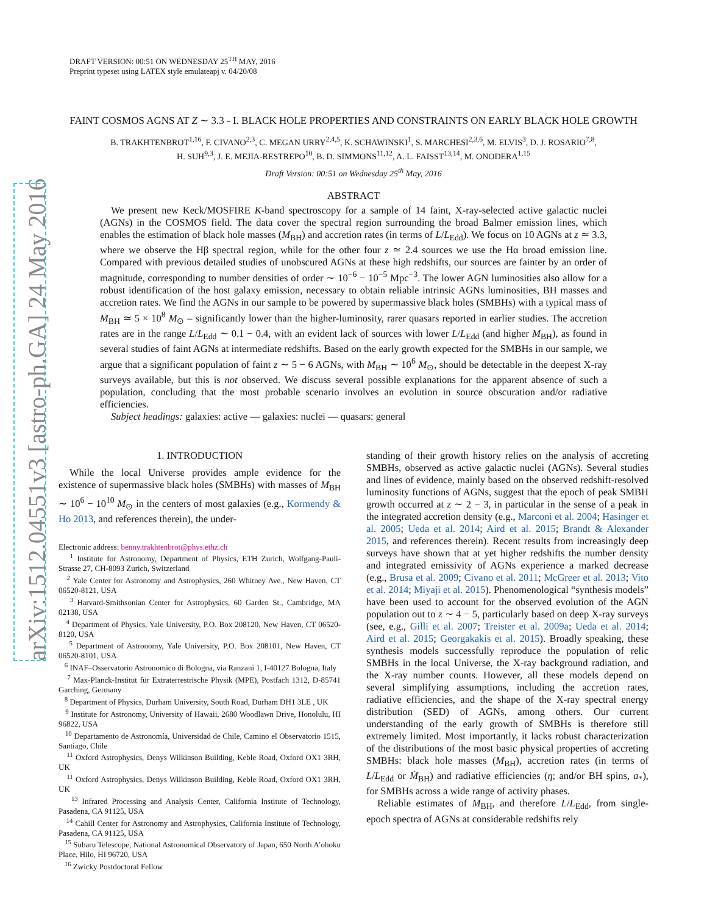arXiv:1512.04551v3 [astro-ph.GA] 24 May 2016
DRAFT VERSION: 00:51 ON WEDNESDAY 25<sup>TH</sup> MAY, 2016
Preprint typeset using LATEX style emulateapj v. 04/20/08
FAINT COSMOS AGNS AT Z ∼ 3.3 - I. BLACK HOLE PROPERTIES AND CONSTRAINTS ON EARLY BLACK HOLE GROWTH
B. TRAKHTENBROT<sup>1,16</sup>, F. CIVANO<sup>2,3</sup>, C. MEGAN URRY<sup>2,4,5</sup>, K. SCHAWINSKI<sup>1</sup>, S. MARCHESI<sup>2,3,6</sup>, M. ELVIS<sup>3</sup>, D. J. ROSARIO<sup>7,8</sup>,
H. SUH<sup>9,3</sup>, J. E. MEJIA-RESTREPO<sup>10</sup>, B. D. SIMMONS<sup>11,12</sup>, A. L. FAISST<sup>13,14</sup>, M. ONODERA<sup>1,15</sup>
Draft Version: 00:51 on Wednesday 25<sup>th</sup> May, 2016
ABSTRACT
We present new Keck/MOSFIRE K-band spectroscopy for a sample of 14 faint, X-ray-selected active galactic nuclei (AGNs) in the COSMOS field. The data cover the spectral region surrounding the broad Balmer emission lines, which enables the estimation of black hole masses (M<sub>BH</sub>) and accretion rates (in terms of L/L<sub>Edd</sub>). We focus on 10 AGNs at z ≃ 3.3, where we observe the Hβ spectral region, while for the other four z ≃ 2.4 sources we use the Hα broad emission line. Compared with previous detailed studies of unobscured AGNs at these high redshifts, our sources are fainter by an order of magnitude, corresponding to number densities of order ∼ 10<sup>−6</sup> − 10<sup>−5</sup> Mpc<sup>−3</sup>. The lower AGN luminosities also allow for a robust identification of the host galaxy emission, necessary to obtain reliable intrinsic AGNs luminosities, BH masses and accretion rates. We find the AGNs in our sample to be powered by supermassive black holes (SMBHs) with a typical mass of M<sub>BH</sub> ≃ 5 × 10<sup>8</sup> M<sub>⊙</sub> – significantly lower than the higher-luminosity, rarer quasars reported in earlier studies. The accretion rates are in the range L/L<sub>Edd</sub> ∼ 0.1 − 0.4, with an evident lack of sources with lower L/L<sub>Edd</sub> (and higher M<sub>BH</sub>), as found in several studies of faint AGNs at intermediate redshifts. Based on the early growth expected for the SMBHs in our sample, we argue that a significant population of faint z ∼ 5 − 6 AGNs, with M<sub>BH</sub> ∼ 10<sup>6</sup> M<sub>⊙</sub>, should be detectable in the deepest X-ray surveys available, but this is not observed. We discuss several possible explanations for the apparent absence of such a population, concluding that the most probable scenario involves an evolution in source obscuration and/or radiative efficiencies.
Subject headings: galaxies: active — galaxies: nuclei — quasars: general
1. INTRODUCTION
While the local Universe provides ample evidence for the existence of supermassive black holes (SMBHs) with masses of M<sub>BH</sub> ∼ 10<sup>6</sup> − 10<sup>10</sup> M<sub>⊙</sub> in the centers of most galaxies (e.g., Kormendy & Ho 2013, and references therein), the under-
Electronic address: benny.trakhtenbrot@phys.ethz.ch
<sup>1</sup> Institute for Astronomy, Department of Physics, ETH Zurich, Wolfgang-Pauli-Strasse 27, CH-8093 Zurich, Switzerland
<sup>2</sup> Yale Center for Astronomy and Astrophysics, 260 Whitney Ave., New Haven, CT 06520-8121, USA
<sup>3</sup> Harvard-Smithsonian Center for Astrophysics, 60 Garden St., Cambridge, MA 02138, USA
<sup>4</sup> Department of Physics, Yale University, P.O. Box 208120, New Haven, CT 06520-8120, USA
<sup>5</sup> Department of Astronomy, Yale University, P.O. Box 208101, New Haven, CT 06520-8101, USA
<sup>6</sup> INAF–Osservatorio Astronomico di Bologna, via Ranzani 1, I-40127 Bologna, Italy
<sup>7</sup> Max-Planck-Institut für Extraterrestrische Physik (MPE), Postfach 1312, D-85741 Garching, Germany
<sup>8</sup> Department of Physics, Durham University, South Road, Durham DH1 3LE , UK
<sup>9</sup> Institute for Astronomy, University of Hawaii, 2680 Woodlawn Drive, Honolulu, HI 96822, USA
<sup>10</sup> Departamento de Astronomía, Universidad de Chile, Camino el Observatorio 1515, Santiago, Chile
<sup>11</sup> Oxford Astrophysics, Denys Wilkinson Building, Keble Road, Oxford OX1 3RH, UK
<sup>11</sup> Oxford Astrophysics, Denys Wilkinson Building, Keble Road, Oxford OX1 3RH, UK
<sup>13</sup> Infrared Processing and Analysis Center, California Institute of Technology, Pasadena, CA 91125, USA
<sup>14</sup> Cahill Center for Astronomy and Astrophysics, California Institute of Technology, Pasadena, CA 91125, USA
<sup>15</sup> Subaru Telescope, National Astronomical Observatory of Japan, 650 North A’ohoku Place, Hilo, HI 96720, USA
<sup>16</sup> Zwicky Postdoctoral Fellow
standing of their growth history relies on the analysis of accreting SMBHs, observed as active galactic nuclei (AGNs). Several studies and lines of evidence, mainly based on the observed redshift-resolved luminosity functions of AGNs, suggest that the epoch of peak SMBH growth occurred at z ∼ 2 − 3, in particular in the sense of a peak in the integrated accretion density (e.g., Marconi et al. 2004; Hasinger et al. 2005; Ueda et al. 2014; Aird et al. 2015; Brandt & Alexander 2015, and references therein). Recent results from increasingly deep surveys have shown that at yet higher redshifts the number density and integrated emissivity of AGNs experience a marked decrease (e.g., Brusa et al. 2009; Civano et al. 2011; McGreer et al. 2013; Vito et al. 2014; Miyaji et al. 2015). Phenomenological “synthesis models” have been used to account for the observed evolution of the AGN population out to z ∼ 4 − 5, particularly based on deep X-ray surveys (see, e.g., Gilli et al. 2007; Treister et al. 2009a; Ueda et al. 2014; Aird et al. 2015; Georgakakis et al. 2015). Broadly speaking, these synthesis models successfully reproduce the population of relic SMBHs in the local Universe, the X-ray background radiation, and the X-ray number counts. However, all these models depend on several simplifying assumptions, including the accretion rates, radiative efficiencies, and the shape of the X-ray spectral energy distribution (SED) of AGNs, among others. Our current understanding of the early growth of SMBHs is therefore still extremely limited. Most importantly, it lacks robust characterization of the distributions of the most basic physical properties of accreting SMBHs: black hole masses (M<sub>BH</sub>), accretion rates (in terms of L/L<sub>Edd</sub> or Ṁ<sub>BH</sub>) and radiative efficiencies (η; and/or BH spins, a<sub>*</sub>), for SMBHs across a wide range of activity phases.
Reliable estimates of M<sub>BH</sub>, and therefore L/L<sub>Edd</sub>, from single-epoch spectra of AGNs at considerable redshifts rely